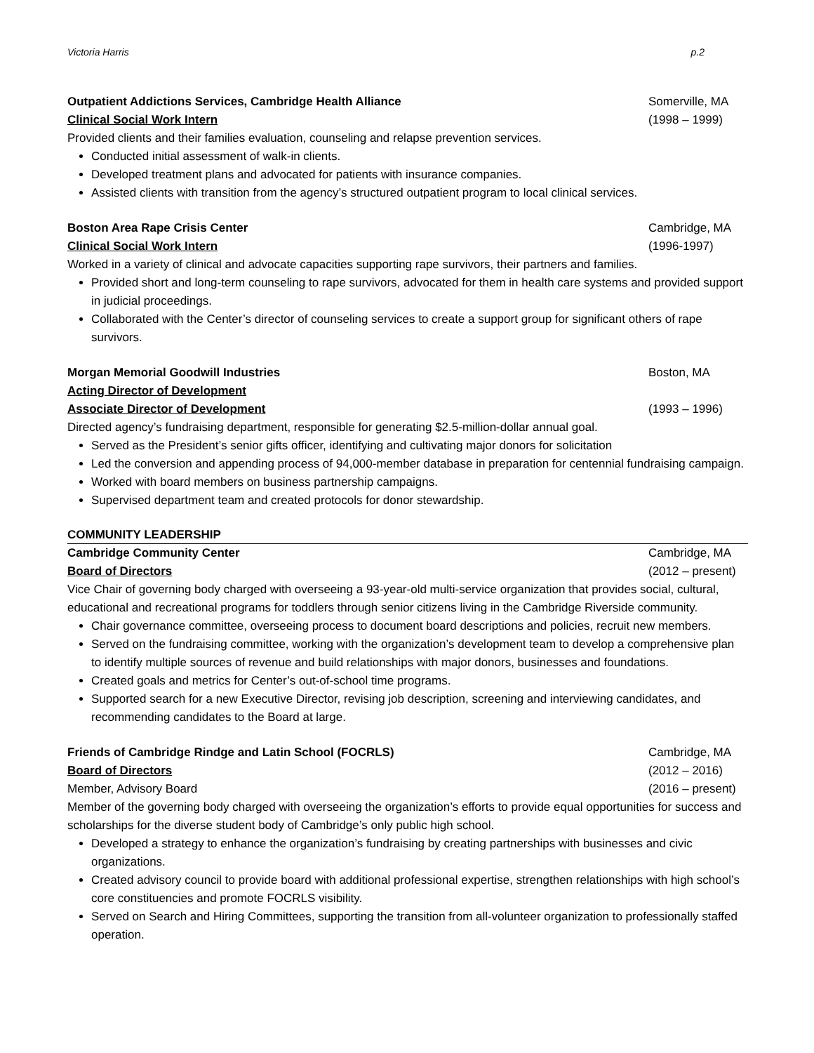Victoria Harris p.2
Outpatient Addictions Services, Cambridge Health Alliance Somerville, MA
Clinical Social Work Intern (1998 – 1999)
Provided clients and their families evaluation, counseling and relapse prevention services.
Conducted initial assessment of walk-in clients.
Developed treatment plans and advocated for patients with insurance companies.
Assisted clients with transition from the agency’s structured outpatient program to local clinical services.
Boston Area Rape Crisis Center Cambridge, MA
Clinical Social Work Intern (1996-1997)
Worked in a variety of clinical and advocate capacities supporting rape survivors, their partners and families.
Provided short and long-term counseling to rape survivors, advocated for them in health care systems and provided support in judicial proceedings.
Collaborated with the Center’s director of counseling services to create a support group for significant others of rape survivors.
Morgan Memorial Goodwill Industries Boston, MA
Acting Director of Development
Associate Director of Development (1993 – 1996)
Directed agency’s fundraising department, responsible for generating $2.5-million-dollar annual goal.
Served as the President’s senior gifts officer, identifying and cultivating major donors for solicitation
Led the conversion and appending process of 94,000-member database in preparation for centennial fundraising campaign.
Worked with board members on business partnership campaigns.
Supervised department team and created protocols for donor stewardship.
COMMUNITY LEADERSHIP
Cambridge Community Center Cambridge, MA
Board of Directors (2012 – present)
Vice Chair of governing body charged with overseeing a 93-year-old multi-service organization that provides social, cultural, educational and recreational programs for toddlers through senior citizens living in the Cambridge Riverside community.
Chair governance committee, overseeing process to document board descriptions and policies, recruit new members.
Served on the fundraising committee, working with the organization’s development team to develop a comprehensive plan to identify multiple sources of revenue and build relationships with major donors, businesses and foundations.
Created goals and metrics for Center’s out-of-school time programs.
Supported search for a new Executive Director, revising job description, screening and interviewing candidates, and recommending candidates to the Board at large.
Friends of Cambridge Rindge and Latin School (FOCRLS) Cambridge, MA
Board of Directors (2012 – 2016)
Member, Advisory Board (2016 – present)
Member of the governing body charged with overseeing the organization’s efforts to provide equal opportunities for success and scholarships for the diverse student body of Cambridge’s only public high school.
Developed a strategy to enhance the organization’s fundraising by creating partnerships with businesses and civic organizations.
Created advisory council to provide board with additional professional expertise, strengthen relationships with high school’s core constituencies and promote FOCRLS visibility.
Served on Search and Hiring Committees, supporting the transition from all-volunteer organization to professionally staffed operation.